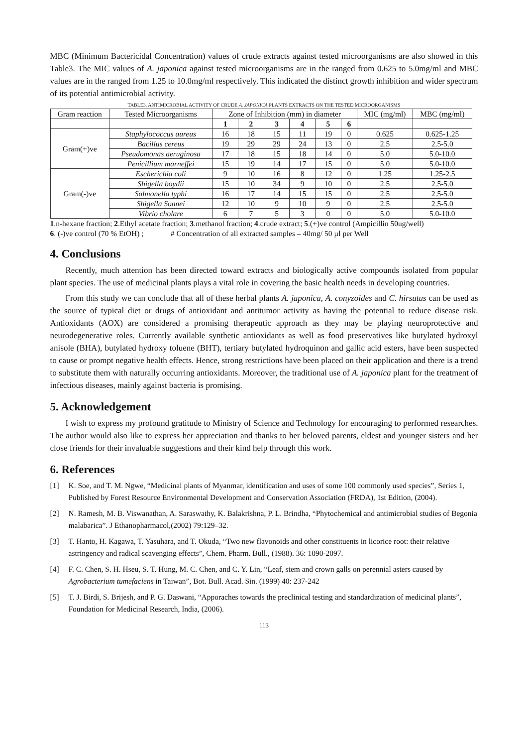MBC (Minimum Bactericidal Concentration) values of crude extracts against tested microorganisms are also showed in this Table3. The MIC values of A. japonica against tested microorganisms are in the ranged from 0.625 to 5.0mg/ml and MBC values are in the ranged from 1.25 to 10.0mg/ml respectively. This indicated the distinct growth inhibition and wider spectrum of its potential antimicrobial activity.
TABLE3. ANTIMICROBIAL ACTIVITY OF CRUDE A. JAPONICA PLANTS EXTRACTS ON THE TESTED MICROORGANISMS
| Gram reaction | Tested Microorganisms | Zone of Inhibition (mm) in diameter | | | | | | MIC (mg/ml) | MBC (mg/ml) |
| --- | --- | --- | --- | --- | --- | --- | --- | --- | --- |
| | | 1 | 2 | 3 | 4 | 5 | 6 | | |
| Gram(+)ve | Staphylococcus aureus | 16 | 18 | 15 | 11 | 19 | 0 | 0.625 | 0.625-1.25 |
| | Bacillus cereus | 19 | 29 | 29 | 24 | 13 | 0 | 2.5 | 2.5-5.0 |
| | Pseudomonas aeruginosa | 17 | 18 | 15 | 18 | 14 | 0 | 5.0 | 5.0-10.0 |
| | Penicillium marneffei | 15 | 19 | 14 | 17 | 15 | 0 | 5.0 | 5.0-10.0 |
| Gram(-)ve | Escherichia coli | 9 | 10 | 16 | 8 | 12 | 0 | 1.25 | 1.25-2.5 |
| | Shigella boydii | 15 | 10 | 34 | 9 | 10 | 0 | 2.5 | 2.5-5.0 |
| | Salmonella typhi | 16 | 17 | 14 | 15 | 15 | 0 | 2.5 | 2.5-5.0 |
| | Shigella Sonnei | 12 | 10 | 9 | 10 | 9 | 0 | 2.5 | 2.5-5.0 |
| | Vibrio cholare | 6 | 7 | 5 | 3 | 0 | 0 | 5.0 | 5.0-10.0 |
1.n-hexane fraction; 2.Ethyl acetate fraction; 3.methanol fraction; 4.crude extract; 5.(+)ve control (Ampicillin 50ug/well)
6. (-)ve control (70 % EtOH) ; # Concentration of all extracted samples – 40mg/ 50 µl per Well
4. Conclusions
Recently, much attention has been directed toward extracts and biologically active compounds isolated from popular plant species. The use of medicinal plants plays a vital role in covering the basic health needs in developing countries.
From this study we can conclude that all of these herbal plants A. japonica, A. conyzoides and C. hirsutus can be used as the source of typical diet or drugs of antioxidant and antitumor activity as having the potential to reduce disease risk. Antioxidants (AOX) are considered a promising therapeutic approach as they may be playing neuroprotective and neurodegenerative roles. Currently available synthetic antioxidants as well as food preservatives like butylated hydroxyl anisole (BHA), butylated hydroxy toluene (BHT), tertiary butylated hydroquinon and gallic acid esters, have been suspected to cause or prompt negative health effects. Hence, strong restrictions have been placed on their application and there is a trend to substitute them with naturally occurring antioxidants. Moreover, the traditional use of A. japonica plant for the treatment of infectious diseases, mainly against bacteria is promising.
5. Acknowledgement
I wish to express my profound gratitude to Ministry of Science and Technology for encouraging to performed researches. The author would also like to express her appreciation and thanks to her beloved parents, eldest and younger sisters and her close friends for their invaluable suggestions and their kind help through this work.
6. References
[1] K. Soe, and T. M. Ngwe, “Medicinal plants of Myanmar, identification and uses of some 100 commonly used species”, Series 1, Published by Forest Resource Environmental Development and Conservation Association (FRDA), 1st Edition, (2004).
[2] N. Ramesh, M. B. Viswanathan, A. Saraswathy, K. Balakrishna, P. L. Brindha, “Phytochemical and antimicrobial studies of Begonia malabarica”. J Ethanopharmacol,(2002) 79:129–32.
[3] T. Hanto, H. Kagawa, T. Yasuhara, and T. Okuda, “Two new flavonoids and other constituents in licorice root: their relative astringency and radical scavenging effects”, Chem. Pharm. Bull., (1988). 36: 1090-2097.
[4] F. C. Chen, S. H. Hseu, S. T. Hung, M. C. Chen, and C. Y. Lin, “Leaf, stem and crown galls on perennial asters caused by Agrobacterium tumefaciens in Taiwan”, Bot. Bull. Acad. Sin. (1999) 40: 237-242
[5] T. J. Birdi, S. Brijesh, and P. G. Daswani, “Apporaches towards the preclinical testing and standardization of medicinal plants”, Foundation for Medicinal Research, India, (2006).
113